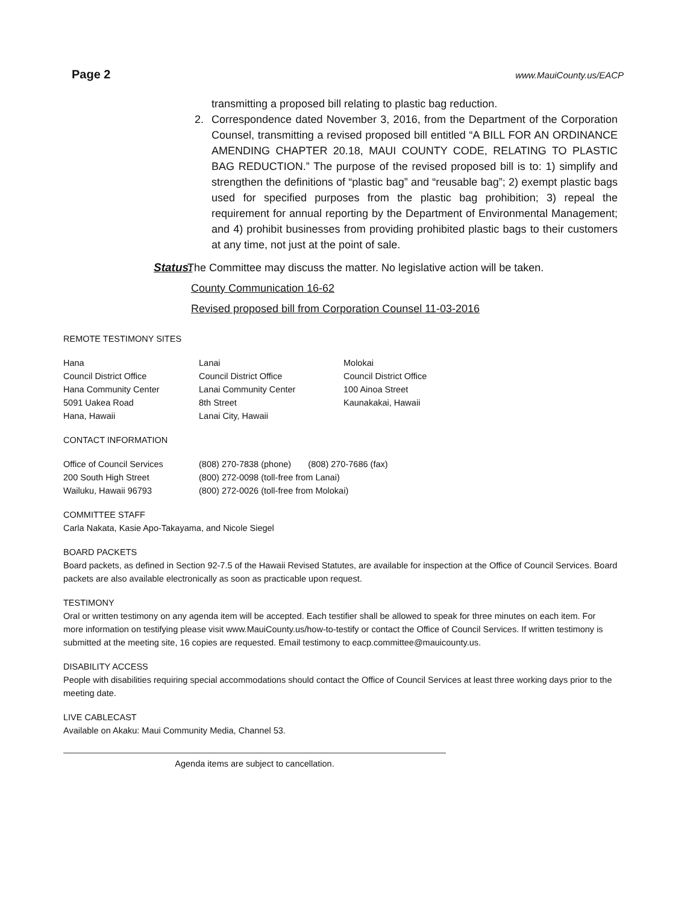Page 2 www.MauiCounty.us/EACP
transmitting a proposed bill relating to plastic bag reduction.
2. Correspondence dated November 3, 2016, from the Department of the Corporation Counsel, transmitting a revised proposed bill entitled “A BILL FOR AN ORDINANCE AMENDING CHAPTER 20.18, MAUI COUNTY CODE, RELATING TO PLASTIC BAG REDUCTION.” The purpose of the revised proposed bill is to: 1) simplify and strengthen the definitions of “plastic bag” and “reusable bag”; 2) exempt plastic bags used for specified purposes from the plastic bag prohibition; 3) repeal the requirement for annual reporting by the Department of Environmental Management; and 4) prohibit businesses from providing prohibited plastic bags to their customers at any time, not just at the point of sale.
Status: The Committee may discuss the matter. No legislative action will be taken.
County Communication 16-62
Revised proposed bill from Corporation Counsel 11-03-2016
REMOTE TESTIMONY SITES
| Hana Council District Office Hana Community Center 5091 Uakea Road Hana, Hawaii | Lanai Council District Office Lanai Community Center 8th Street Lanai City, Hawaii | Molokai Council District Office 100 Ainoa Street Kaunakakai, Hawaii |
CONTACT INFORMATION
| Office of Council Services 200 South High Street Wailuku, Hawaii 96793 | (808) 270-7838 (phone) (808) 270-7686 (fax) (800) 272-0098 (toll-free from Lanai) (800) 272-0026 (toll-free from Molokai) |
COMMITTEE STAFF
Carla Nakata, Kasie Apo-Takayama, and Nicole Siegel
BOARD PACKETS
Board packets, as defined in Section 92-7.5 of the Hawaii Revised Statutes, are available for inspection at the Office of Council Services. Board packets are also available electronically as soon as practicable upon request.
TESTIMONY
Oral or written testimony on any agenda item will be accepted. Each testifier shall be allowed to speak for three minutes on each item. For more information on testifying please visit www.MauiCounty.us/how-to-testify or contact the Office of Council Services. If written testimony is submitted at the meeting site, 16 copies are requested. Email testimony to eacp.committee@mauicounty.us.
DISABILITY ACCESS
People with disabilities requiring special accommodations should contact the Office of Council Services at least three working days prior to the meeting date.
LIVE CABLECAST
Available on Akaku: Maui Community Media, Channel 53.
Agenda items are subject to cancellation.